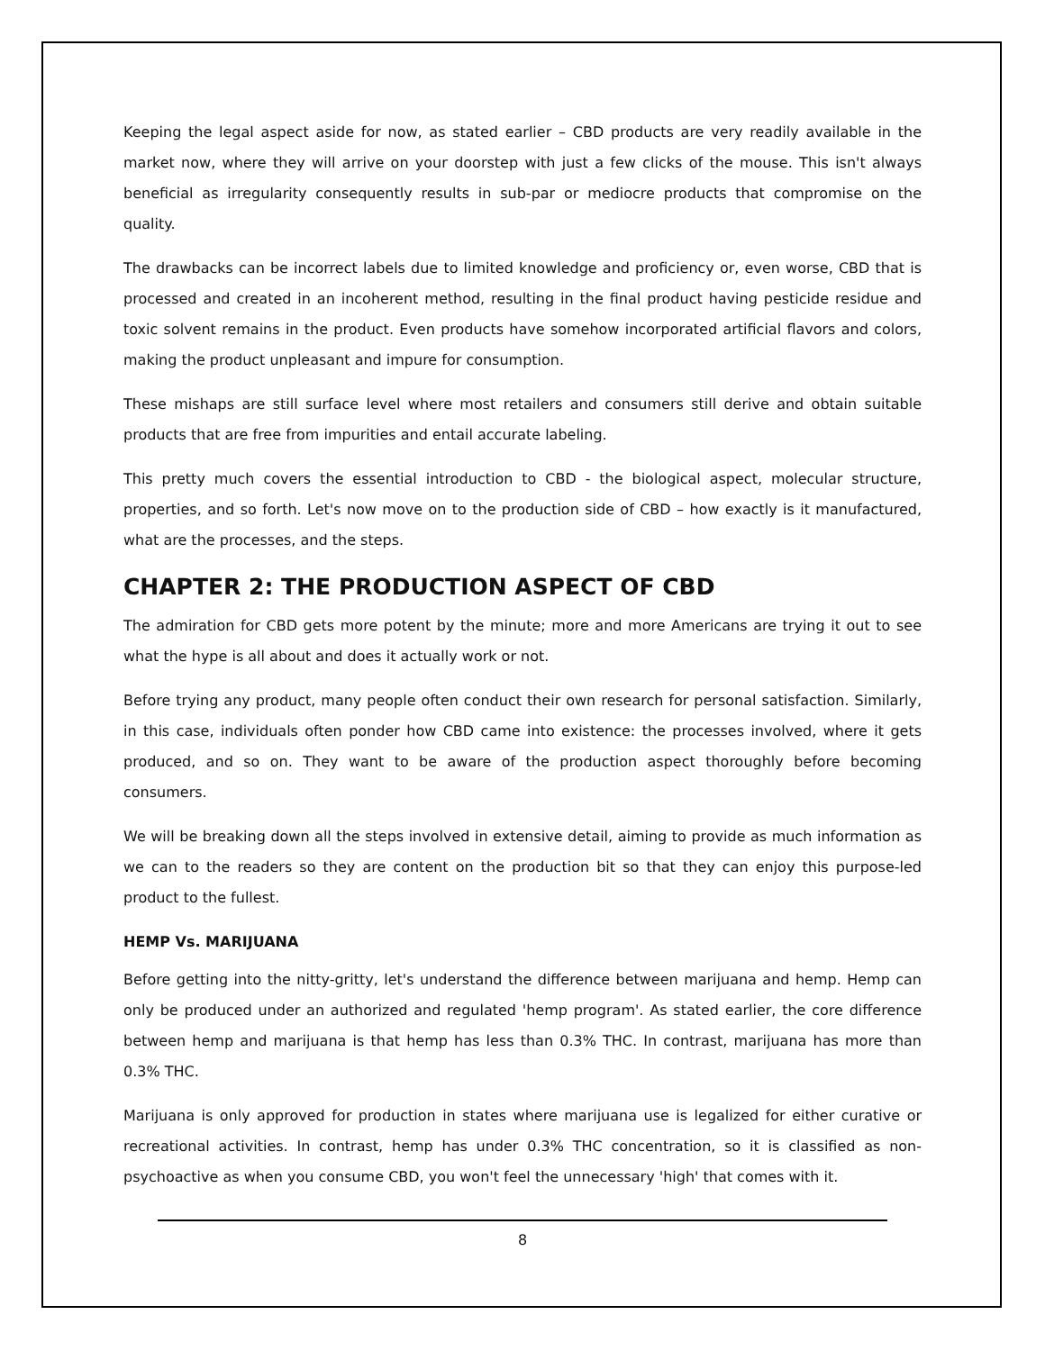Keeping the legal aspect aside for now, as stated earlier – CBD products are very readily available in the market now, where they will arrive on your doorstep with just a few clicks of the mouse. This isn't always beneficial as irregularity consequently results in sub-par or mediocre products that compromise on the quality.
The drawbacks can be incorrect labels due to limited knowledge and proficiency or, even worse, CBD that is processed and created in an incoherent method, resulting in the final product having pesticide residue and toxic solvent remains in the product. Even products have somehow incorporated artificial flavors and colors, making the product unpleasant and impure for consumption.
These mishaps are still surface level where most retailers and consumers still derive and obtain suitable products that are free from impurities and entail accurate labeling.
This pretty much covers the essential introduction to CBD - the biological aspect, molecular structure, properties, and so forth. Let's now move on to the production side of CBD – how exactly is it manufactured, what are the processes, and the steps.
CHAPTER 2: THE PRODUCTION ASPECT OF CBD
The admiration for CBD gets more potent by the minute; more and more Americans are trying it out to see what the hype is all about and does it actually work or not.
Before trying any product, many people often conduct their own research for personal satisfaction. Similarly, in this case, individuals often ponder how CBD came into existence: the processes involved, where it gets produced, and so on. They want to be aware of the production aspect thoroughly before becoming consumers.
We will be breaking down all the steps involved in extensive detail, aiming to provide as much information as we can to the readers so they are content on the production bit so that they can enjoy this purpose-led product to the fullest.
HEMP Vs. MARIJUANA
Before getting into the nitty-gritty, let's understand the difference between marijuana and hemp. Hemp can only be produced under an authorized and regulated 'hemp program'. As stated earlier, the core difference between hemp and marijuana is that hemp has less than 0.3% THC. In contrast, marijuana has more than 0.3% THC.
Marijuana is only approved for production in states where marijuana use is legalized for either curative or recreational activities. In contrast, hemp has under 0.3% THC concentration, so it is classified as non-psychoactive as when you consume CBD, you won't feel the unnecessary 'high' that comes with it.
8